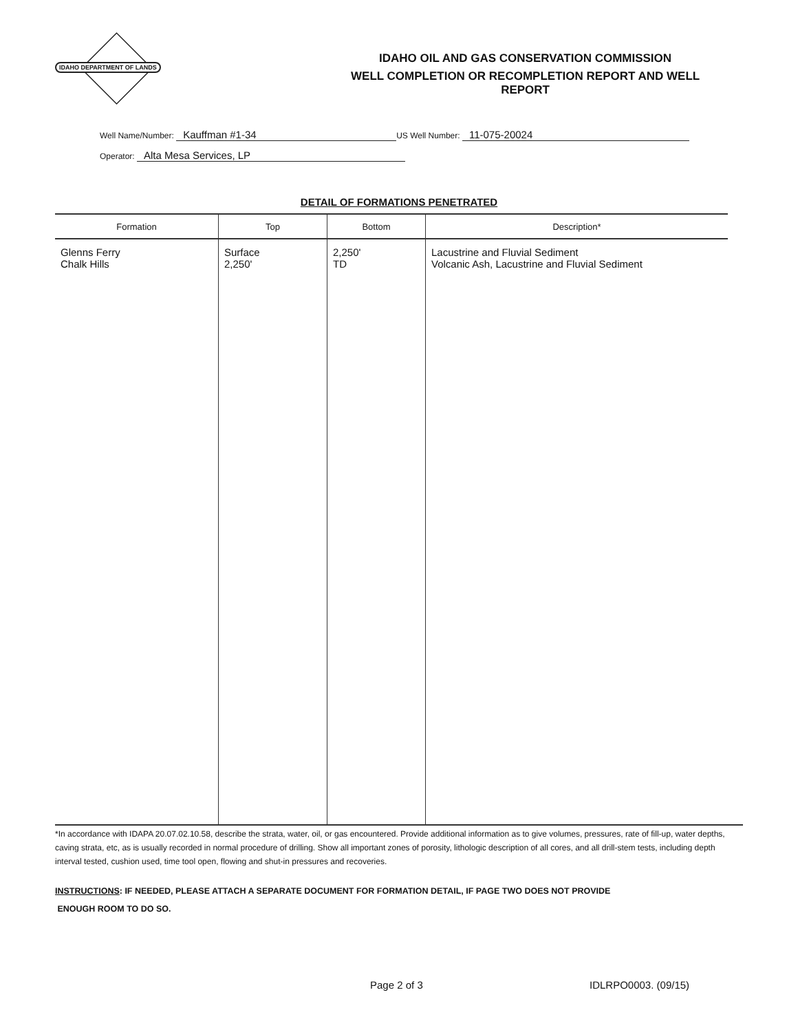IDAHO DEPARTMENT OF LANDS
IDAHO OIL AND GAS CONSERVATION COMMISSION
WELL COMPLETION OR RECOMPLETION REPORT AND WELL
REPORT
Well Name/Number: Kauffman #1-34 US Well Number: 11-075-20024
Operator: Alta Mesa Services, LP
DETAIL OF FORMATIONS PENETRATED
| Formation | Top | Bottom | Description* |
| --- | --- | --- | --- |
| Glenns Ferry Chalk Hills | Surface 2,250' | 2,250' TD | Lacustrine and Fluvial Sediment Volcanic Ash, Lacustrine and Fluvial Sediment |
*In accordance with IDAPA 20.07.02.10.58, describe the strata, water, oil, or gas encountered. Provide additional information as to give volumes, pressures, rate of fill-up, water depths, caving strata, etc, as is usually recorded in normal procedure of drilling. Show all important zones of porosity, lithologic description of all cores, and all drill-stem tests, including depth interval tested, cushion used, time tool open, flowing and shut-in pressures and recoveries.
INSTRUCTIONS: IF NEEDED, PLEASE ATTACH A SEPARATE DOCUMENT FOR FORMATION DETAIL, IF PAGE TWO DOES NOT PROVIDE
ENOUGH ROOM TO DO SO.
Page 2 of 3 IDLRPO0003. (09/15)